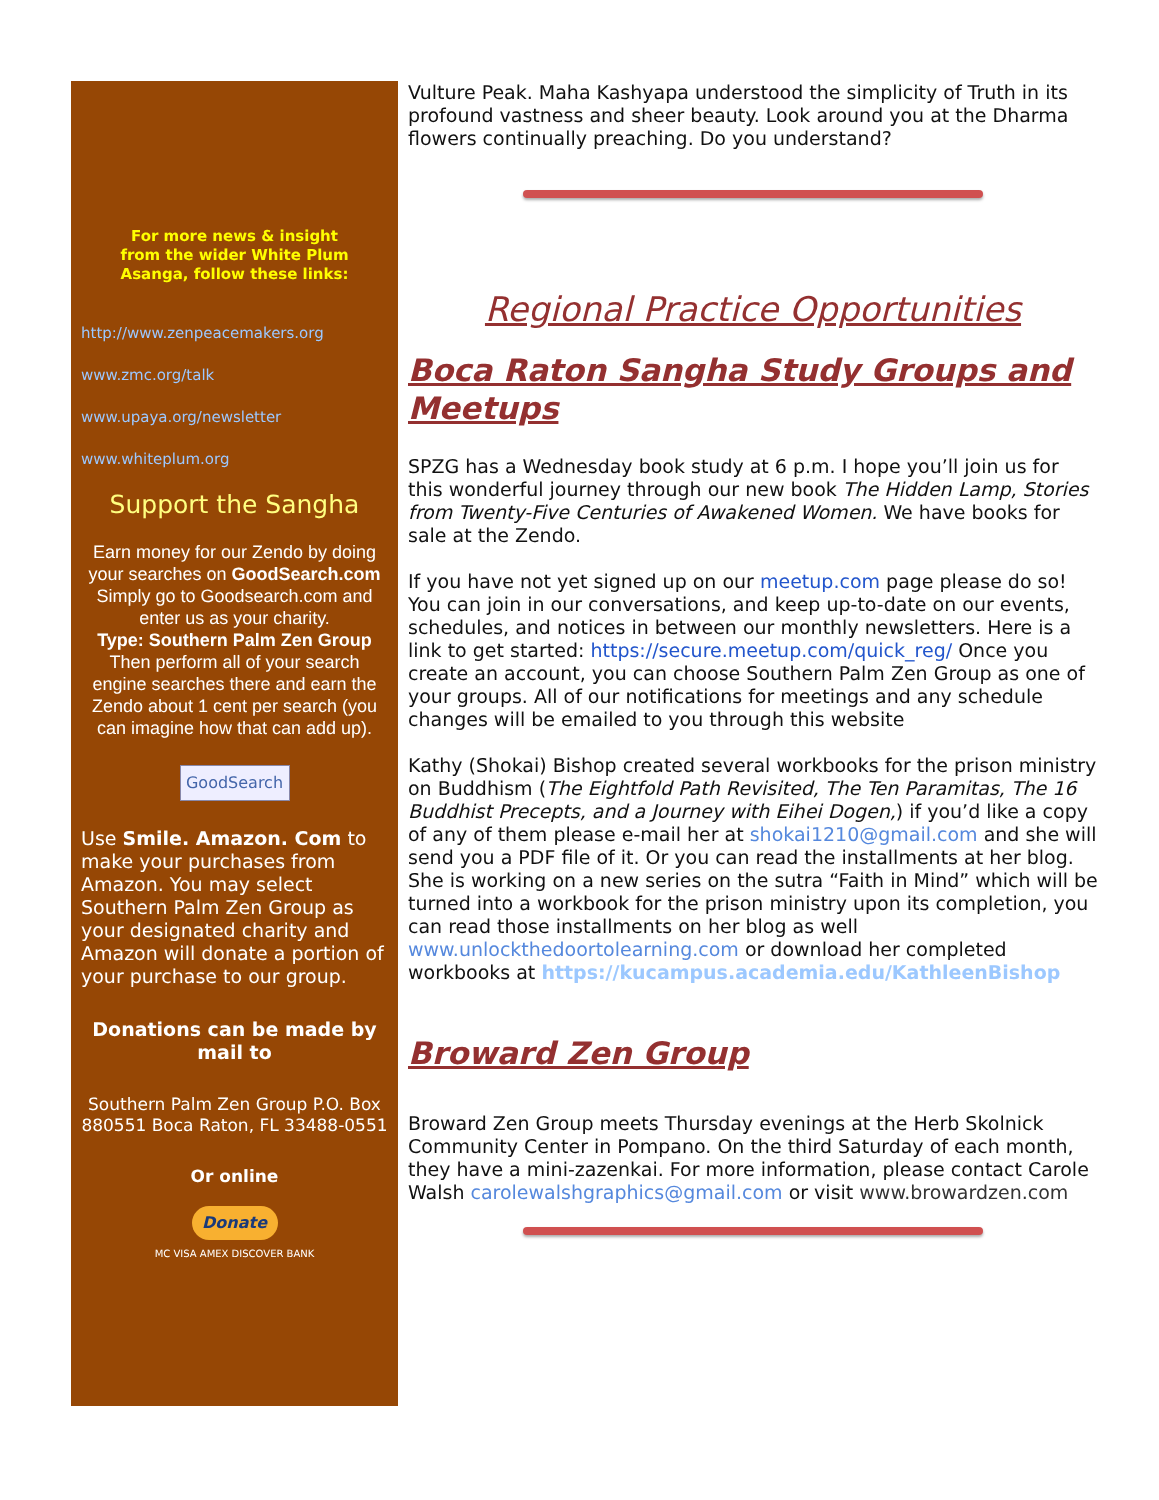For more news & insight
from the wider White Plum
Asanga, follow these links:
http://www.zenpeacemakers.org
www.zmc.org/talk
www.upaya.org/newsletter
www.whiteplum.org
Support the Sangha
Earn money for our Zendo by doing your searches on GoodSearch.com Simply go to Goodsearch.com and enter us as your charity.
Type: Southern Palm Zen Group
Then perform all of your search engine searches there and earn the Zendo about 1 cent per search (you can imagine how that can add up).
GoodSearch
Use Smile. Amazon. Com to make your purchases from Amazon. You may select Southern Palm Zen Group as your designated charity and Amazon will donate a portion of your purchase to our group.
Donations can be made by mail to
Southern Palm Zen Group P.O. Box 880551 Boca Raton, FL 33488-0551
Or online
Donate
MC VISA AMEX DISCOVER BANK
Vulture Peak. Maha Kashyapa understood the simplicity of Truth in its profound vastness and sheer beauty. Look around you at the Dharma flowers continually preaching. Do you understand?
Regional Practice Opportunities
Boca Raton Sangha Study Groups and Meetups
SPZG has a Wednesday book study at 6 p.m. I hope you’ll join us for this wonderful journey through our new book The Hidden Lamp, Stories from Twenty-Five Centuries of Awakened Women. We have books for sale at the Zendo.
If you have not yet signed up on our meetup.com page please do so! You can join in our conversations, and keep up-to-date on our events, schedules, and notices in between our monthly newsletters. Here is a link to get started: https://secure.meetup.com/quick_reg/ Once you create an account, you can choose Southern Palm Zen Group as one of your groups. All of our notifications for meetings and any schedule changes will be emailed to you through this website
Kathy (Shokai) Bishop created several workbooks for the prison ministry on Buddhism (The Eightfold Path Revisited, The Ten Paramitas, The 16 Buddhist Precepts, and a Journey with Eihei Dogen,) if you’d like a copy of any of them please e-mail her at shokai1210@gmail.com and she will send you a PDF file of it. Or you can read the installments at her blog. She is working on a new series on the sutra “Faith in Mind” which will be turned into a workbook for the prison ministry upon its completion, you can read those installments on her blog as well www.unlockthedoortolearning.com or download her completed workbooks at https://kucampus.academia.edu/KathleenBishop
Broward Zen Group
Broward Zen Group meets Thursday evenings at the Herb Skolnick Community Center in Pompano. On the third Saturday of each month, they have a mini-zazenkai. For more information, please contact Carole Walsh carolewalshgraphics@gmail.com or visit www.browardzen.com